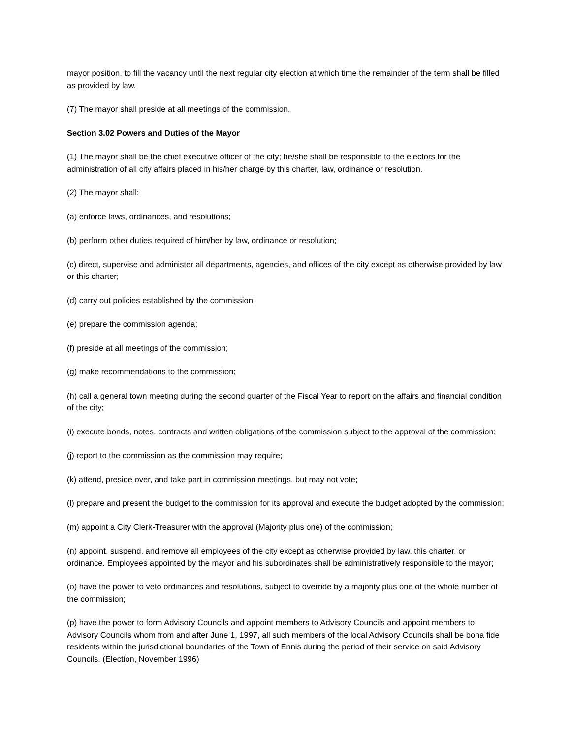mayor position, to fill the vacancy until the next regular city election at which time the remainder of the term shall be filled as provided by law.
(7) The mayor shall preside at all meetings of the commission.
Section 3.02 Powers and Duties of the Mayor
(1) The mayor shall be the chief executive officer of the city; he/she shall be responsible to the electors for the administration of all city affairs placed in his/her charge by this charter, law, ordinance or resolution.
(2) The mayor shall:
(a) enforce laws, ordinances, and resolutions;
(b) perform other duties required of him/her by law, ordinance or resolution;
(c) direct, supervise and administer all departments, agencies, and offices of the city except as otherwise provided by law or this charter;
(d) carry out policies established by the commission;
(e) prepare the commission agenda;
(f) preside at all meetings of the commission;
(g) make recommendations to the commission;
(h) call a general town meeting during the second quarter of the Fiscal Year to report on the affairs and financial condition of the city;
(i) execute bonds, notes, contracts and written obligations of the commission subject to the approval of the commission;
(j) report to the commission as the commission may require;
(k) attend, preside over, and take part in commission meetings, but may not vote;
(l) prepare and present the budget to the commission for its approval and execute the budget adopted by the commission;
(m) appoint a City Clerk-Treasurer with the approval (Majority plus one) of the commission;
(n) appoint, suspend, and remove all employees of the city except as otherwise provided by law, this charter, or ordinance. Employees appointed by the mayor and his subordinates shall be administratively responsible to the mayor;
(o) have the power to veto ordinances and resolutions, subject to override by a majority plus one of the whole number of the commission;
(p) have the power to form Advisory Councils and appoint members to Advisory Councils and appoint members to Advisory Councils whom from and after June 1, 1997, all such members of the local Advisory Councils shall be bona fide residents within the jurisdictional boundaries of the Town of Ennis during the period of their service on said Advisory Councils. (Election, November 1996)